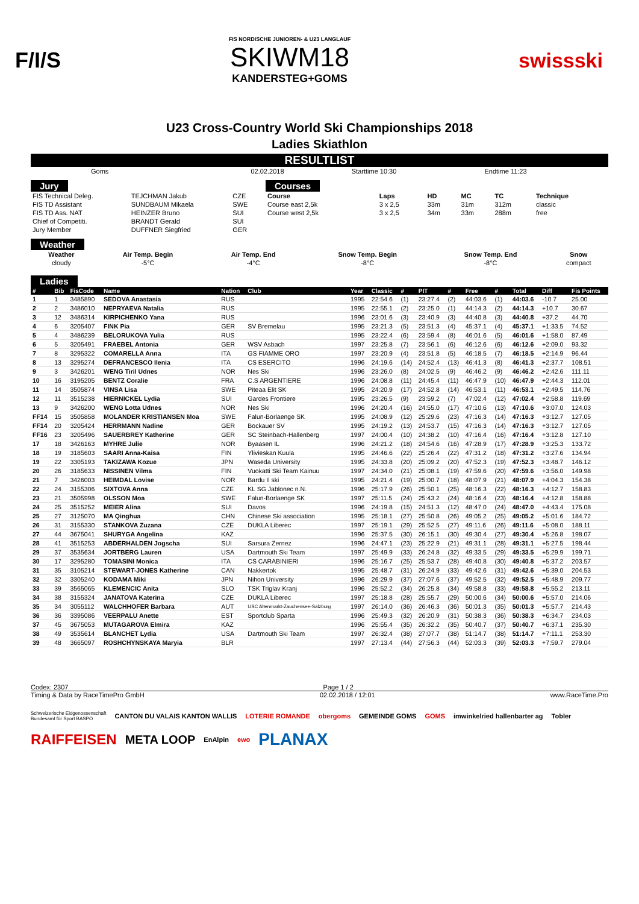F/I/S
FIS NORDISCHE JUNIOREN- & U23 LANGLAUF
SKIWM18
KANDERSTEG+GOMS
swissski
U23 Cross-Country World Ski Championships 2018
Ladies Skiathlon
RESULTLIST
| Goms | 02.02.2018 | Starttime 10:30 | Endtime 11:23 |
Jury
| FIS Technical Deleg. | TEJCHMAN Jakub | CZE |
| FIS TD Assistant | SUNDBAUM Mikaela | SWE |
| FIS TD Ass. NAT | HEINZER Bruno | SUI |
| Chief of Competiti. | BRANDT Gerald | SUI |
| Jury Member | DUFFNER Siegfried | GER |
Courses
| Course | Laps | HD | MC | TC | Technique |
| Course east 2,5k | 3 x 2,5 | 33m | 31m | 312m | classic |
| Course west 2,5k | 3 x 2,5 | 34m | 33m | 288m | free |
Weather
| Weather | Air Temp. Begin | Air Temp. End | Snow Temp. Begin | Snow Temp. End | Snow |
| cloudy | -5°C | -4°C | -8°C | -8°C | compact |
Ladies
| # | Bib | FisCode | Name | Nation | Club | Year | Classic | # | PIT | # | Free | # | Total | Diff | Fis Points |
| --- | --- | --- | --- | --- | --- | --- | --- | --- | --- | --- | --- | --- | --- | --- | --- |
| 1 | 1 | 3485890 | SEDOVA Anastasia | RUS | | 1995 | 22:54.6 | (1) | 23:27.4 | (2) | 44:03.6 | (1) | 44:03.6 | -10.7 | 25.00 |
| 2 | 2 | 3486010 | NEPRYAEVA Natalia | RUS | | 1995 | 22:55.1 | (2) | 23:25.0 | (1) | 44:14.3 | (2) | 44:14.3 | +10.7 | 30.67 |
| 3 | 12 | 3486314 | KIRPICHENKO Yana | RUS | | 1996 | 23:01.6 | (3) | 23:40.9 | (3) | 44:40.8 | (3) | 44:40.8 | +37.2 | 44.70 |
| 4 | 6 | 3205407 | FINK Pia | GER | SV Bremelau | 1995 | 23:21.3 | (5) | 23:51.3 | (4) | 45:37.1 | (4) | 45:37.1 | +1:33.5 | 74.52 |
| 5 | 4 | 3486239 | BELORUKOVA Yulia | RUS | | 1995 | 23:22.4 | (6) | 23:59.4 | (8) | 46:01.6 | (5) | 46:01.6 | +1:58.0 | 87.49 |
| 6 | 5 | 3205491 | FRAEBEL Antonia | GER | WSV Asbach | 1997 | 23:25.8 | (7) | 23:56.1 | (6) | 46:12.6 | (6) | 46:12.6 | +2:09.0 | 93.32 |
| 7 | 8 | 3295322 | COMARELLA Anna | ITA | GS FIAMME ORO | 1997 | 23:20.9 | (4) | 23:51.8 | (5) | 46:18.5 | (7) | 46:18.5 | +2:14.9 | 96.44 |
| 8 | 13 | 3295274 | DEFRANCESCO Ilenia | ITA | CS ESERCITO | 1996 | 24:19.6 | (14) | 24:52.4 | (13) | 46:41.3 | (8) | 46:41.3 | +2:37.7 | 108.51 |
| 9 | 3 | 3426201 | WENG Tiril Udnes | NOR | Nes Ski | 1996 | 23:26.0 | (8) | 24:02.5 | (9) | 46:46.2 | (9) | 46:46.2 | +2:42.6 | 111.11 |
| 10 | 16 | 3195205 | BENTZ Coralie | FRA | C.S ARGENTIERE | 1996 | 24:08.8 | (11) | 24:45.4 | (11) | 46:47.9 | (10) | 46:47.9 | +2:44.3 | 112.01 |
| 11 | 14 | 3505874 | VINSA Lisa | SWE | Piteaa Elit SK | 1995 | 24:20.9 | (17) | 24:52.8 | (14) | 46:53.1 | (11) | 46:53.1 | +2:49.5 | 114.76 |
| 12 | 11 | 3515238 | HIERNICKEL Lydia | SUI | Gardes Frontiere | 1995 | 23:26.5 | (9) | 23:59.2 | (7) | 47:02.4 | (12) | 47:02.4 | +2:58.8 | 119.69 |
| 13 | 9 | 3426200 | WENG Lotta Udnes | NOR | Nes Ski | 1996 | 24:20.4 | (16) | 24:55.0 | (17) | 47:10.6 | (13) | 47:10.6 | +3:07.0 | 124.03 |
| FF14 | 15 | 3505858 | MOLANDER KRISTIANSEN Moa | SWE | Falun-Borlaenge SK | 1995 | 24:08.9 | (12) | 25:29.6 | (23) | 47:16.3 | (14) | 47:16.3 | +3:12.7 | 127.05 |
| FF14 | 20 | 3205424 | HERRMANN Nadine | GER | Bockauer SV | 1995 | 24:19.2 | (13) | 24:53.7 | (15) | 47:16.3 | (14) | 47:16.3 | +3:12.7 | 127.05 |
| FF16 | 23 | 3205496 | SAUERBREY Katherine | GER | SC Steinbach-Hallenberg | 1997 | 24:00.4 | (10) | 24:38.2 | (10) | 47:16.4 | (16) | 47:16.4 | +3:12.8 | 127.10 |
| 17 | 18 | 3426163 | MYHRE Julie | NOR | Byaasen IL | 1996 | 24:21.2 | (18) | 24:54.6 | (16) | 47:28.9 | (17) | 47:28.9 | +3:25.3 | 133.72 |
| 18 | 19 | 3185603 | SAARI Anna-Kaisa | FIN | Ylivieskan Kuula | 1995 | 24:46.6 | (22) | 25:26.4 | (22) | 47:31.2 | (18) | 47:31.2 | +3:27.6 | 134.94 |
| 19 | 22 | 3305193 | TAKIZAWA Kozue | JPN | Waseda University | 1995 | 24:33.8 | (20) | 25:09.2 | (20) | 47:52.3 | (19) | 47:52.3 | +3:48.7 | 146.12 |
| 20 | 26 | 3185633 | NISSINEN Vilma | FIN | Vuokatti Ski Team Kainuu | 1997 | 24:34.0 | (21) | 25:08.1 | (19) | 47:59.6 | (20) | 47:59.6 | +3:56.0 | 149.98 |
| 21 | 7 | 3426003 | HEIMDAL Lovise | NOR | Bardu Il ski | 1995 | 24:21.4 | (19) | 25:00.7 | (18) | 48:07.9 | (21) | 48:07.9 | +4:04.3 | 154.38 |
| 22 | 24 | 3155306 | SIXTOVA Anna | CZE | KL SG Jablonec n.N. | 1996 | 25:17.9 | (26) | 25:50.1 | (25) | 48:16.3 | (22) | 48:16.3 | +4:12.7 | 158.83 |
| 23 | 21 | 3505998 | OLSSON Moa | SWE | Falun-Borlaenge SK | 1997 | 25:11.5 | (24) | 25:43.2 | (24) | 48:16.4 | (23) | 48:16.4 | +4:12.8 | 158.88 |
| 24 | 25 | 3515252 | MEIER Alina | SUI | Davos | 1996 | 24:19.8 | (15) | 24:51.3 | (12) | 48:47.0 | (24) | 48:47.0 | +4:43.4 | 175.08 |
| 25 | 27 | 3125070 | MA Qinghua | CHN | Chinese Ski association | 1995 | 25:18.1 | (27) | 25:50.8 | (26) | 49:05.2 | (25) | 49:05.2 | +5:01.6 | 184.72 |
| 26 | 31 | 3155330 | STANKOVA Zuzana | CZE | DUKLA Liberec | 1997 | 25:19.1 | (29) | 25:52.5 | (27) | 49:11.6 | (26) | 49:11.6 | +5:08.0 | 188.11 |
| 27 | 44 | 3675041 | SHURYGA Angelina | KAZ | | 1996 | 25:37.5 | (30) | 26:15.1 | (30) | 49:30.4 | (27) | 49:30.4 | +5:26.8 | 198.07 |
| 28 | 41 | 3515253 | ABDERHALDEN Jogscha | SUI | Sarsura Zernez | 1996 | 24:47.1 | (23) | 25:22.9 | (21) | 49:31.1 | (28) | 49:31.1 | +5:27.5 | 198.44 |
| 29 | 37 | 3535634 | JORTBERG Lauren | USA | Dartmouth Ski Team | 1997 | 25:49.9 | (33) | 26:24.8 | (32) | 49:33.5 | (29) | 49:33.5 | +5:29.9 | 199.71 |
| 30 | 17 | 3295280 | TOMASINI Monica | ITA | CS CARABINIERI | 1996 | 25:16.7 | (25) | 25:53.7 | (28) | 49:40.8 | (30) | 49:40.8 | +5:37.2 | 203.57 |
| 31 | 35 | 3105214 | STEWART-JONES Katherine | CAN | Nakkertok | 1995 | 25:48.7 | (31) | 26:24.9 | (33) | 49:42.6 | (31) | 49:42.6 | +5:39.0 | 204.53 |
| 32 | 32 | 3305240 | KODAMA Miki | JPN | Nihon University | 1996 | 26:29.9 | (37) | 27:07.6 | (37) | 49:52.5 | (32) | 49:52.5 | +5:48.9 | 209.77 |
| 33 | 39 | 3565065 | KLEMENCIC Anita | SLO | TSK Triglav Kranj | 1996 | 25:52.2 | (34) | 26:25.8 | (34) | 49:58.8 | (33) | 49:58.8 | +5:55.2 | 213.11 |
| 34 | 38 | 3155324 | JANATOVA Katerina | CZE | DUKLA Liberec | 1997 | 25:18.8 | (28) | 25:55.7 | (29) | 50:00.6 | (34) | 50:00.6 | +5:57.0 | 214.06 |
| 35 | 34 | 3055112 | WALCHHOFER Barbara | AUT | USC Altenmarkt-Zauchensee-Salzburg | 1997 | 26:14.0 | (36) | 26:46.3 | (36) | 50:01.3 | (35) | 50:01.3 | +5:57.7 | 214.43 |
| 36 | 36 | 3395086 | VEERPALU Anette | EST | Sportclub Sparta | 1996 | 25:49.3 | (32) | 26:20.9 | (31) | 50:38.3 | (36) | 50:38.3 | +6:34.7 | 234.03 |
| 37 | 45 | 3675053 | MUTAGAROVA Elmira | KAZ | | 1996 | 25:55.4 | (35) | 26:32.2 | (35) | 50:40.7 | (37) | 50:40.7 | +6:37.1 | 235.30 |
| 38 | 49 | 3535614 | BLANCHET Lydia | USA | Dartmouth Ski Team | 1997 | 26:32.4 | (38) | 27:07.7 | (38) | 51:14.7 | (38) | 51:14.7 | +7:11.1 | 253.30 |
| 39 | 48 | 3665097 | ROSHCHYNSKAYA Maryia | BLR | | 1997 | 27:13.4 | (44) | 27:56.3 | (44) | 52:03.3 | (39) | 52:03.3 | +7:59.7 | 279.04 |
Codex: 2307 Page 1 / 2
Timing & Data by RaceTimePro GmbH 02.02.2018 / 12:01 www.RaceTime.Pro
Schweizerische Eidgenossenschaft
Bundesamt für Sport BASPO CANTON DU VALAIS KANTON WALLIS LOTERIE ROMANDE obergoms GEMEINDE GOMS GOMS imwinkelried hallenbarter ag Tobler RAIFFEISEN META LOOP EnAlpin ewo PLANAX